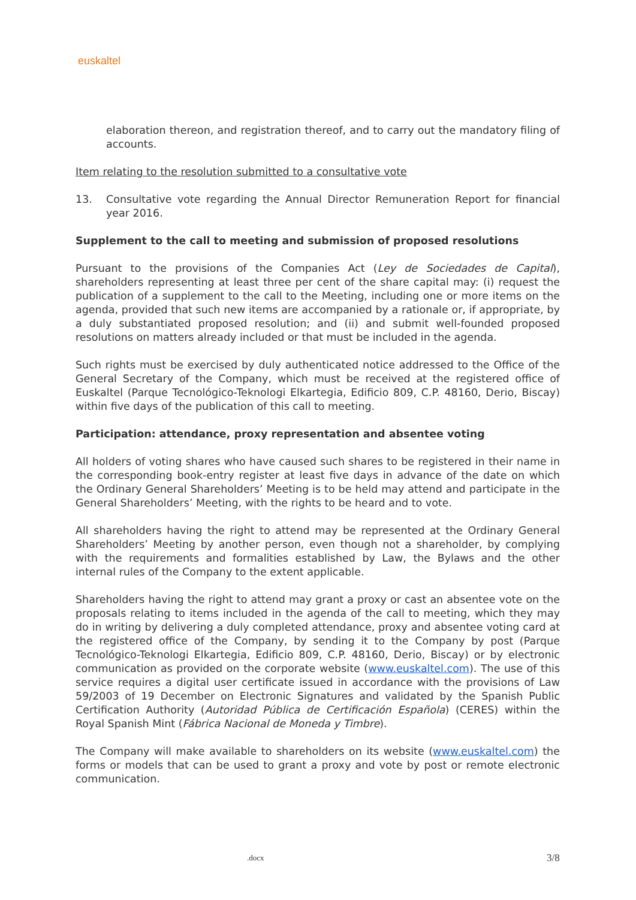euskaltel
elaboration thereon, and registration thereof, and to carry out the mandatory filing of accounts.
Item relating to the resolution submitted to a consultative vote
13. Consultative vote regarding the Annual Director Remuneration Report for financial year 2016.
Supplement to the call to meeting and submission of proposed resolutions
Pursuant to the provisions of the Companies Act (Ley de Sociedades de Capital), shareholders representing at least three per cent of the share capital may: (i) request the publication of a supplement to the call to the Meeting, including one or more items on the agenda, provided that such new items are accompanied by a rationale or, if appropriate, by a duly substantiated proposed resolution; and (ii) and submit well-founded proposed resolutions on matters already included or that must be included in the agenda.
Such rights must be exercised by duly authenticated notice addressed to the Office of the General Secretary of the Company, which must be received at the registered office of Euskaltel (Parque Tecnológico-Teknologi Elkartegia, Edificio 809, C.P. 48160, Derio, Biscay) within five days of the publication of this call to meeting.
Participation: attendance, proxy representation and absentee voting
All holders of voting shares who have caused such shares to be registered in their name in the corresponding book-entry register at least five days in advance of the date on which the Ordinary General Shareholders’ Meeting is to be held may attend and participate in the General Shareholders’ Meeting, with the rights to be heard and to vote.
All shareholders having the right to attend may be represented at the Ordinary General Shareholders’ Meeting by another person, even though not a shareholder, by complying with the requirements and formalities established by Law, the Bylaws and the other internal rules of the Company to the extent applicable.
Shareholders having the right to attend may grant a proxy or cast an absentee vote on the proposals relating to items included in the agenda of the call to meeting, which they may do in writing by delivering a duly completed attendance, proxy and absentee voting card at the registered office of the Company, by sending it to the Company by post (Parque Tecnológico-Teknologi Elkartegia, Edificio 809, C.P. 48160, Derio, Biscay) or by electronic communication as provided on the corporate website (www.euskaltel.com). The use of this service requires a digital user certificate issued in accordance with the provisions of Law 59/2003 of 19 December on Electronic Signatures and validated by the Spanish Public Certification Authority (Autoridad Pública de Certificación Española) (CERES) within the Royal Spanish Mint (Fábrica Nacional de Moneda y Timbre).
The Company will make available to shareholders on its website (www.euskaltel.com) the forms or models that can be used to grant a proxy and vote by post or remote electronic communication.
.docx 3/8